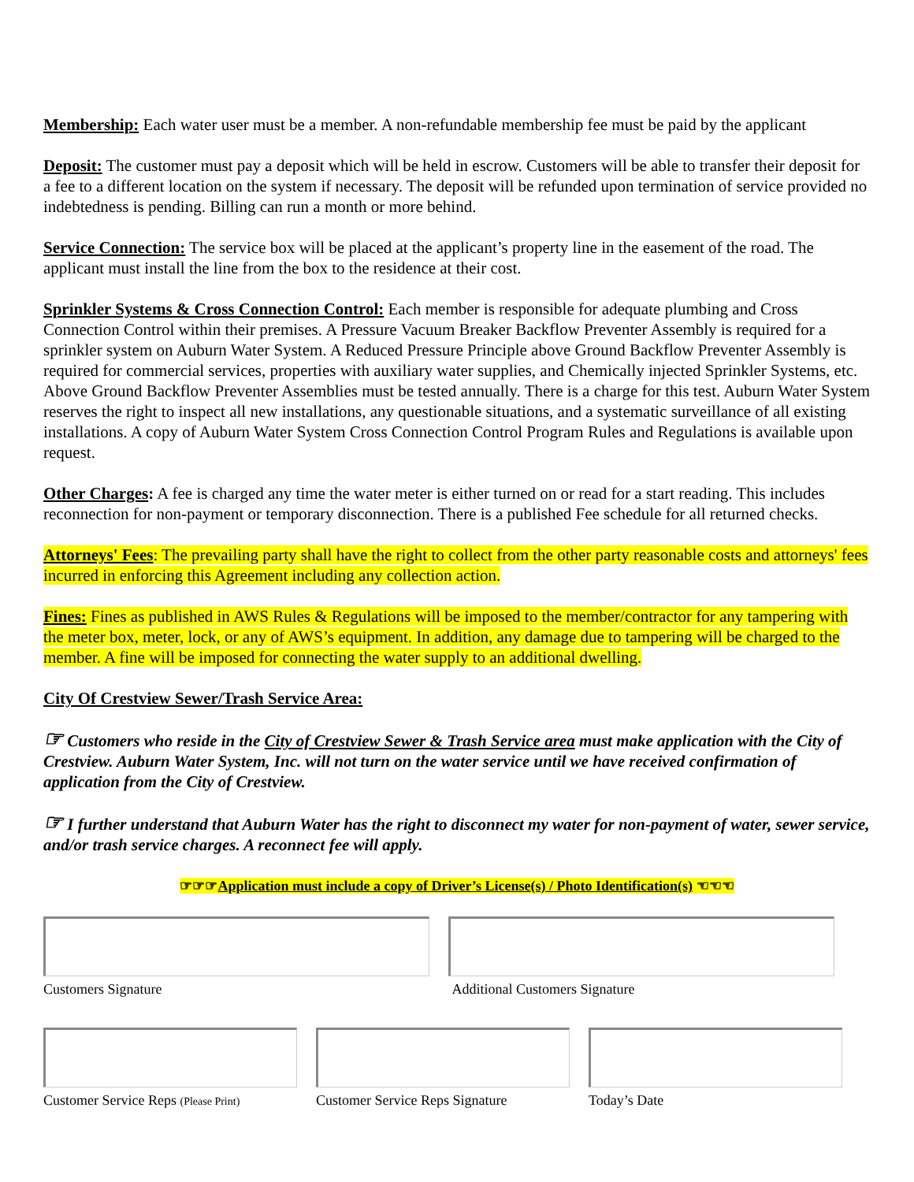Membership: Each water user must be a member. A non-refundable membership fee must be paid by the applicant
Deposit: The customer must pay a deposit which will be held in escrow. Customers will be able to transfer their deposit for a fee to a different location on the system if necessary. The deposit will be refunded upon termination of service provided no indebtedness is pending. Billing can run a month or more behind.
Service Connection: The service box will be placed at the applicant’s property line in the easement of the road. The applicant must install the line from the box to the residence at their cost.
Sprinkler Systems & Cross Connection Control: Each member is responsible for adequate plumbing and Cross Connection Control within their premises. A Pressure Vacuum Breaker Backflow Preventer Assembly is required for a sprinkler system on Auburn Water System. A Reduced Pressure Principle above Ground Backflow Preventer Assembly is required for commercial services, properties with auxiliary water supplies, and Chemically injected Sprinkler Systems, etc. Above Ground Backflow Preventer Assemblies must be tested annually. There is a charge for this test. Auburn Water System reserves the right to inspect all new installations, any questionable situations, and a systematic surveillance of all existing installations. A copy of Auburn Water System Cross Connection Control Program Rules and Regulations is available upon request.
Other Charges: A fee is charged any time the water meter is either turned on or read for a start reading. This includes reconnection for non-payment or temporary disconnection. There is a published Fee schedule for all returned checks.
Attorneys' Fees: The prevailing party shall have the right to collect from the other party reasonable costs and attorneys' fees incurred in enforcing this Agreement including any collection action.
Fines: Fines as published in AWS Rules & Regulations will be imposed to the member/contractor for any tampering with the meter box, meter, lock, or any of AWS’s equipment. In addition, any damage due to tampering will be charged to the member. A fine will be imposed for connecting the water supply to an additional dwelling.
City Of Crestview Sewer/Trash Service Area:
☞ Customers who reside in the City of Crestview Sewer & Trash Service area must make application with the City of Crestview. Auburn Water System, Inc. will not turn on the water service until we have received confirmation of application from the City of Crestview.
☞ I further understand that Auburn Water has the right to disconnect my water for non-payment of water, sewer service, and/or trash service charges. A reconnect fee will apply.
☞☞☞Application must include a copy of Driver’s License(s) / Photo Identification(s) ☜☜☜
Customers Signature Additional Customers Signature
Customer Service Reps (Please Print)
Customer Service Reps Signature
Today’s Date